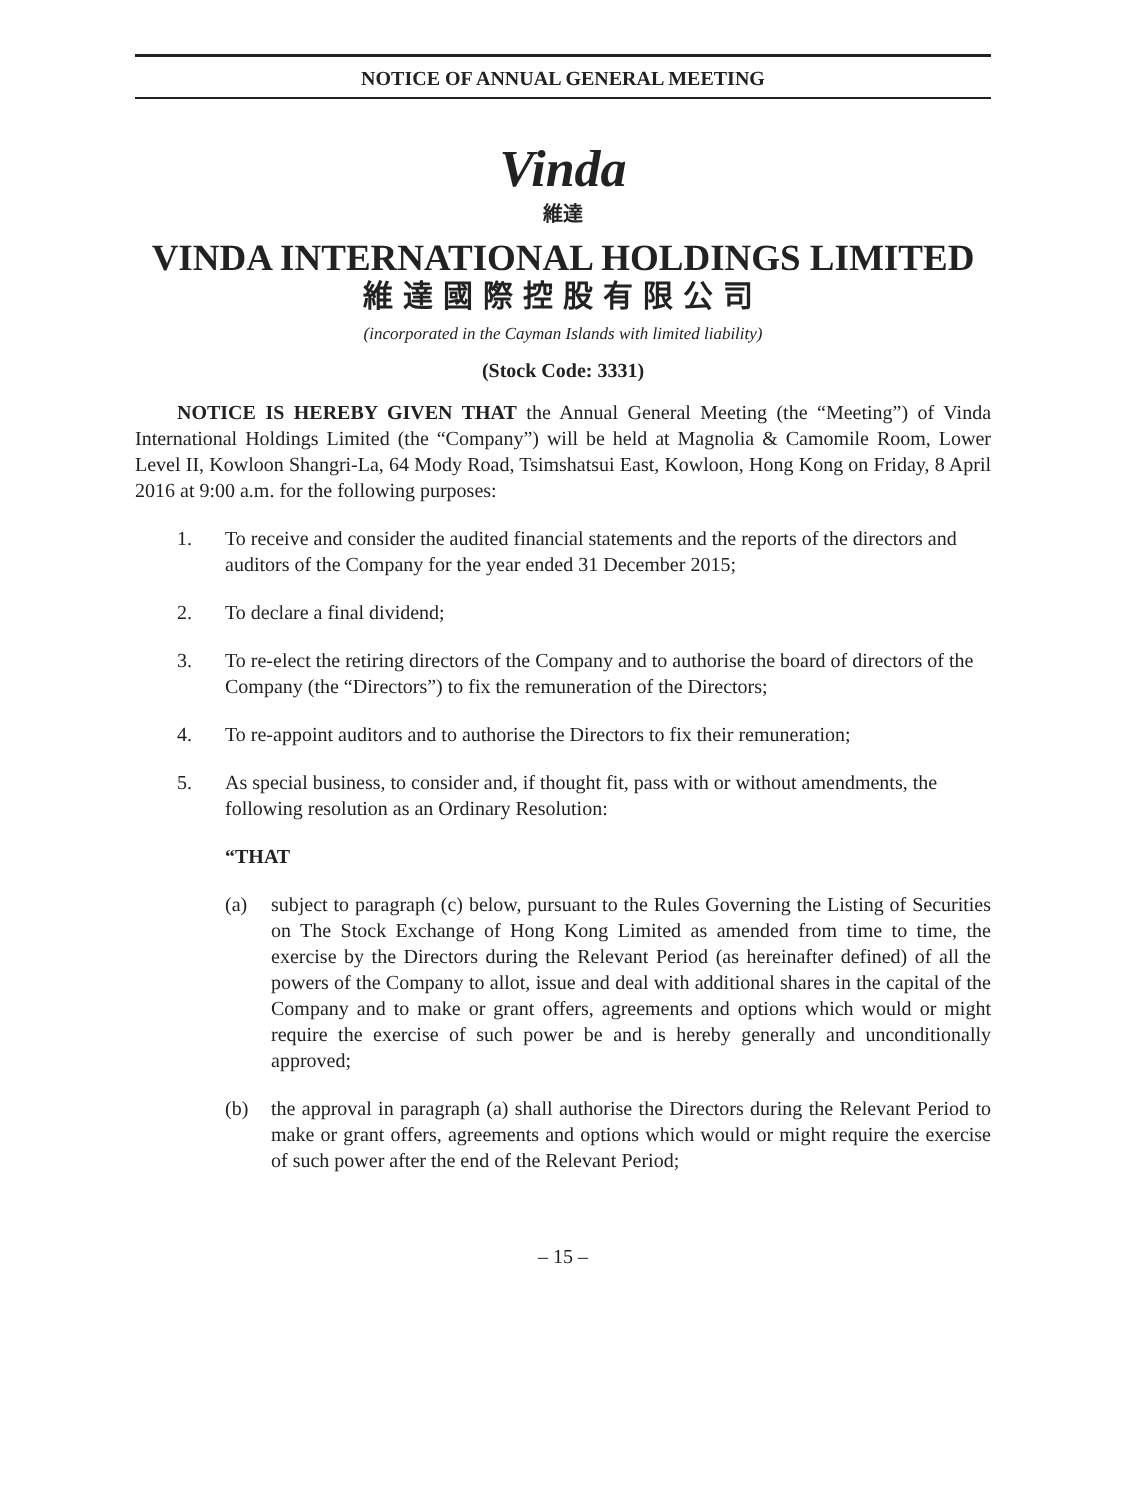NOTICE OF ANNUAL GENERAL MEETING
Vinda
維達
VINDA INTERNATIONAL HOLDINGS LIMITED
維達國際控股有限公司
(incorporated in the Cayman Islands with limited liability)
(Stock Code: 3331)
NOTICE IS HEREBY GIVEN THAT the Annual General Meeting (the “Meeting”) of Vinda International Holdings Limited (the “Company”) will be held at Magnolia & Camomile Room, Lower Level II, Kowloon Shangri-La, 64 Mody Road, Tsimshatsui East, Kowloon, Hong Kong on Friday, 8 April 2016 at 9:00 a.m. for the following purposes:
1. To receive and consider the audited financial statements and the reports of the directors and auditors of the Company for the year ended 31 December 2015;
2. To declare a final dividend;
3. To re-elect the retiring directors of the Company and to authorise the board of directors of the Company (the “Directors”) to fix the remuneration of the Directors;
4. To re-appoint auditors and to authorise the Directors to fix their remuneration;
5. As special business, to consider and, if thought fit, pass with or without amendments, the following resolution as an Ordinary Resolution:
“THAT
(a) subject to paragraph (c) below, pursuant to the Rules Governing the Listing of Securities on The Stock Exchange of Hong Kong Limited as amended from time to time, the exercise by the Directors during the Relevant Period (as hereinafter defined) of all the powers of the Company to allot, issue and deal with additional shares in the capital of the Company and to make or grant offers, agreements and options which would or might require the exercise of such power be and is hereby generally and unconditionally approved;
(b) the approval in paragraph (a) shall authorise the Directors during the Relevant Period to make or grant offers, agreements and options which would or might require the exercise of such power after the end of the Relevant Period;
– 15 –